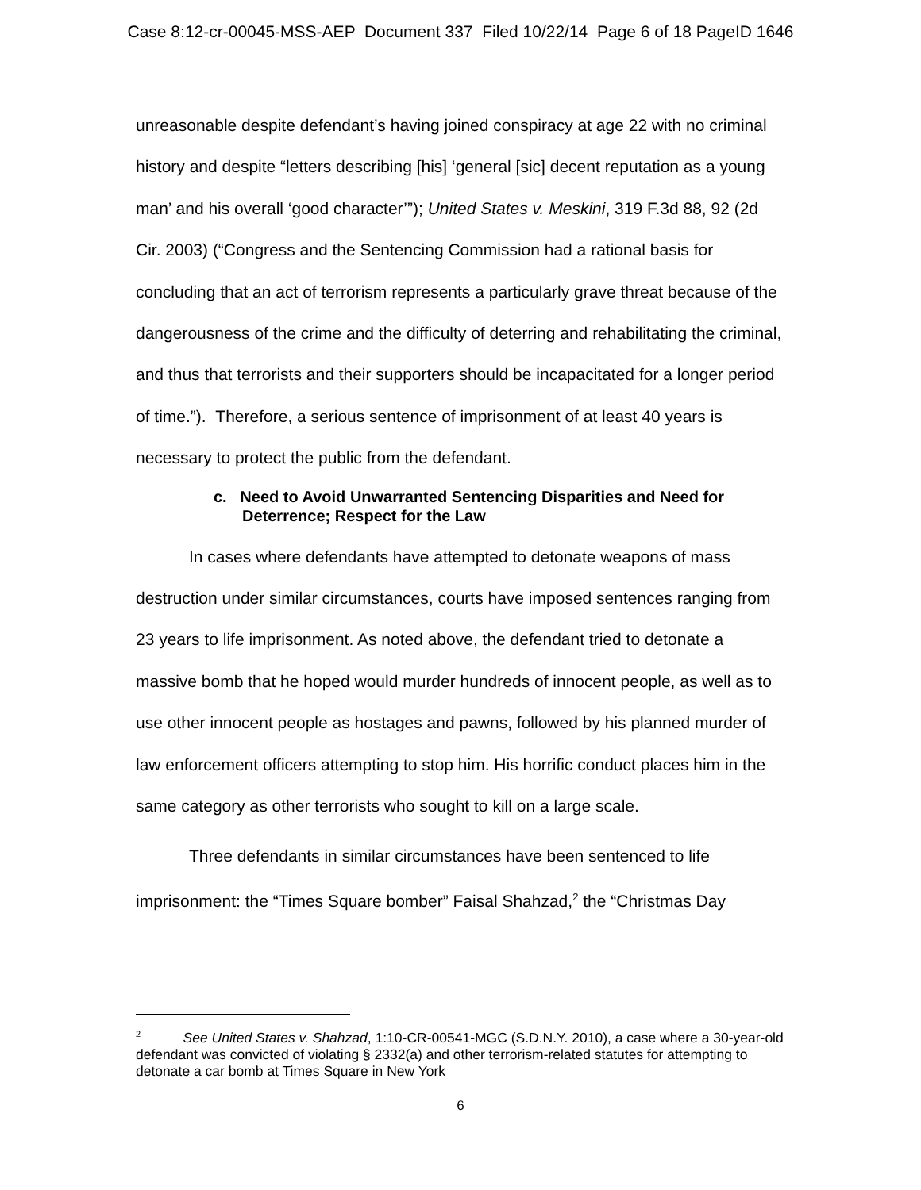Case 8:12-cr-00045-MSS-AEP Document 337 Filed 10/22/14 Page 6 of 18 PageID 1646
unreasonable despite defendant’s having joined conspiracy at age 22 with no criminal history and despite “letters describing [his] ‘general [sic] decent reputation as a young man’ and his overall ‘good character’”); United States v. Meskini, 319 F.3d 88, 92 (2d Cir. 2003) (“Congress and the Sentencing Commission had a rational basis for concluding that an act of terrorism represents a particularly grave threat because of the dangerousness of the crime and the difficulty of deterring and rehabilitating the criminal, and thus that terrorists and their supporters should be incapacitated for a longer period of time.”). Therefore, a serious sentence of imprisonment of at least 40 years is necessary to protect the public from the defendant.
c. Need to Avoid Unwarranted Sentencing Disparities and Need for Deterrence; Respect for the Law
In cases where defendants have attempted to detonate weapons of mass destruction under similar circumstances, courts have imposed sentences ranging from 23 years to life imprisonment. As noted above, the defendant tried to detonate a massive bomb that he hoped would murder hundreds of innocent people, as well as to use other innocent people as hostages and pawns, followed by his planned murder of law enforcement officers attempting to stop him. His horrific conduct places him in the same category as other terrorists who sought to kill on a large scale.
Three defendants in similar circumstances have been sentenced to life imprisonment: the “Times Square bomber” Faisal Shahzad,<sup>2</sup> the “Christmas Day
<sup>2</sup> See United States v. Shahzad, 1:10-CR-00541-MGC (S.D.N.Y. 2010), a case where a 30-year-old defendant was convicted of violating § 2332(a) and other terrorism-related statutes for attempting to detonate a car bomb at Times Square in New York
6